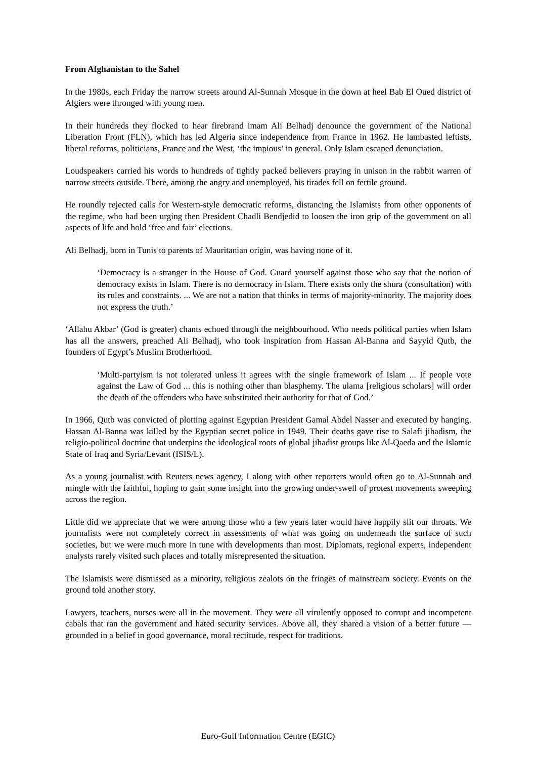From Afghanistan to the Sahel
In the 1980s, each Friday the narrow streets around Al-Sunnah Mosque in the down at heel Bab El Oued district of Algiers were thronged with young men.
In their hundreds they flocked to hear firebrand imam Ali Belhadj denounce the government of the National Liberation Front (FLN), which has led Algeria since independence from France in 1962. He lambasted leftists, liberal reforms, politicians, France and the West, ‘the impious’ in general. Only Islam escaped denunciation.
Loudspeakers carried his words to hundreds of tightly packed believers praying in unison in the rabbit warren of narrow streets outside. There, among the angry and unemployed, his tirades fell on fertile ground.
He roundly rejected calls for Western-style democratic reforms, distancing the Islamists from other opponents of the regime, who had been urging then President Chadli Bendjedid to loosen the iron grip of the government on all aspects of life and hold ‘free and fair’ elections.
Ali Belhadj, born in Tunis to parents of Mauritanian origin, was having none of it.
‘Democracy is a stranger in the House of God. Guard yourself against those who say that the notion of democracy exists in Islam. There is no democracy in Islam. There exists only the shura (consultation) with its rules and constraints. ... We are not a nation that thinks in terms of majority-minority. The majority does not express the truth.’
‘Allahu Akbar’ (God is greater) chants echoed through the neighbourhood. Who needs political parties when Islam has all the answers, preached Ali Belhadj, who took inspiration from Hassan Al-Banna and Sayyid Qutb, the founders of Egypt’s Muslim Brotherhood.
‘Multi-partyism is not tolerated unless it agrees with the single framework of Islam ... If people vote against the Law of God ... this is nothing other than blasphemy. The ulama [religious scholars] will order the death of the offenders who have substituted their authority for that of God.’
In 1966, Qutb was convicted of plotting against Egyptian President Gamal Abdel Nasser and executed by hanging. Hassan Al-Banna was killed by the Egyptian secret police in 1949. Their deaths gave rise to Salafi jihadism, the religio-political doctrine that underpins the ideological roots of global jihadist groups like Al-Qaeda and the Islamic State of Iraq and Syria/Levant (ISIS/L).
As a young journalist with Reuters news agency, I along with other reporters would often go to Al-Sunnah and mingle with the faithful, hoping to gain some insight into the growing under-swell of protest movements sweeping across the region.
Little did we appreciate that we were among those who a few years later would have happily slit our throats. We journalists were not completely correct in assessments of what was going on underneath the surface of such societies, but we were much more in tune with developments than most. Diplomats, regional experts, independent analysts rarely visited such places and totally misrepresented the situation.
The Islamists were dismissed as a minority, religious zealots on the fringes of mainstream society. Events on the ground told another story.
Lawyers, teachers, nurses were all in the movement. They were all virulently opposed to corrupt and incompetent cabals that ran the government and hated security services. Above all, they shared a vision of a better future — grounded in a belief in good governance, moral rectitude, respect for traditions.
Euro-Gulf Information Centre (EGIC)